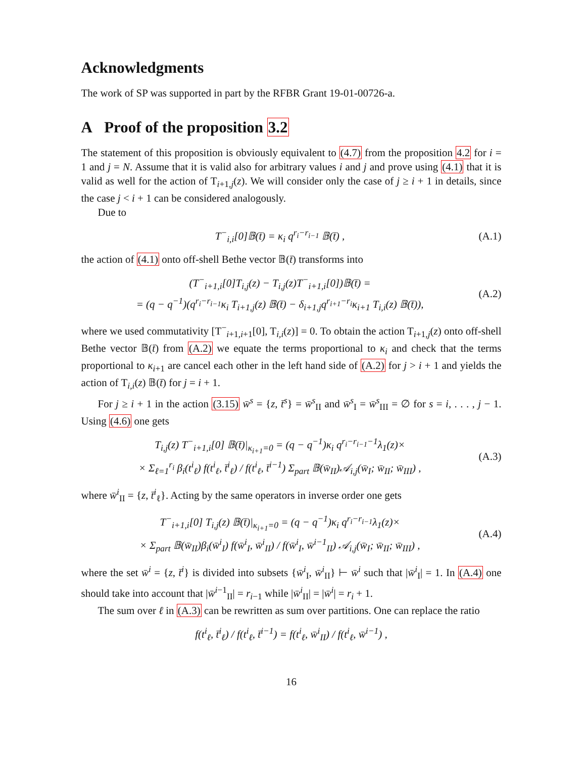Acknowledgments
The work of SP was supported in part by the RFBR Grant 19-01-00726-a.
A Proof of the proposition 3.2
The statement of this proposition is obviously equivalent to (4.7) from the proposition 4.2 for i = 1 and j = N. Assume that it is valid also for arbitrary values i and j and prove using (4.1) that it is valid as well for the action of T<sub>i+1,j</sub>(z). We will consider only the case of j ≥ i + 1 in details, since the case j < i + 1 can be considered analogously.
Due to
T<sup>−</sup><sub>i,i</sub>[0]𝔹(t̄) = κ<sub>i</sub> q<sup>r<sub>i</sub>−r<sub>i−1</sub></sup> 𝔹(t̄) , (A.1)
the action of (4.1) onto off-shell Bethe vector 𝔹(t̄) transforms into
(T<sup>−</sup><sub>i+1,i</sub>[0]T<sub>i,j</sub>(z) − T<sub>i,j</sub>(z)T<sup>−</sup><sub>i+1,i</sub>[0])𝔹(t̄) =
= (q − q<sup>−1</sup>)(q<sup>r<sub>i</sub>−r<sub>i−1</sub></sup>κ<sub>i</sub> T<sub>i+1,j</sub>(z) 𝔹(t̄) − δ<sub>i+1,j</sub>q<sup>r<sub>i+1</sub>−r<sub>i</sub></sup>κ<sub>i+1</sub> T<sub>i,i</sub>(z) 𝔹(t̄)), (A.2)
where we used commutativity [T<sup>−</sup><sub>i+1,i+1</sub>[0], T<sub>i,i</sub>(z)] = 0. To obtain the action T<sub>i+1,j</sub>(z) onto off-shell Bethe vector 𝔹(t̄) from (A.2) we equate the terms proportional to κ<sub>i</sub> and check that the terms proportional to κ<sub>i+1</sub> are cancel each other in the left hand side of (A.2) for j > i + 1 and yields the action of T<sub>i,i</sub>(z) 𝔹(t̄) for j = i + 1.
For j ≥ i + 1 in the action (3.15) w̄<sup>s</sup> = {z, t̄<sup>s</sup>} = w̄<sup>s</sup><sub>II</sub> and w̄<sup>s</sup><sub>I</sub> = w̄<sup>s</sup><sub>III</sub> = ∅ for s = i, . . . , j − 1. Using (4.6) one gets
T<sub>i,j</sub>(z) T<sup>−</sup><sub>i+1,i</sub>[0] 𝔹(t̄)|<sub>κ<sub>i+1</sub>=0</sub> = (q − q<sup>−1</sup>)κ<sub>i</sub> q<sup>r<sub>i</sub>−r<sub>i−1</sub>−1</sup>λ<sub>1</sub>(z)×
× Σ<sub>ℓ=1</sub><sup>r<sub>i</sub></sup> β<sub>i</sub>(t<sup>i</sup><sub>ℓ</sub>) f(t<sup>i</sup><sub>ℓ</sub>, t̄<sup>i</sup><sub>ℓ</sub>) / f(t<sup>i</sup><sub>ℓ</sub>, t̄<sup>i−1</sup>) Σ<sub>part</sub> 𝔹(w̄<sub>II</sub>)𝒜<sub>i,j</sub>(w̄<sub>I</sub>; w̄<sub>II</sub>; w̄<sub>III</sub>) , (A.3)
where w̄<sup>i</sup><sub>II</sub> = {z, t̄<sup>i</sup><sub>ℓ</sub>}. Acting by the same operators in inverse order one gets
T<sup>−</sup><sub>i+1,i</sub>[0] T<sub>i,j</sub>(z) 𝔹(t̄)|<sub>κ<sub>i+1</sub>=0</sub> = (q − q<sup>−1</sup>)κ<sub>i</sub> q<sup>r<sub>i</sub>−r<sub>i−1</sub></sup>λ<sub>1</sub>(z)×
× Σ<sub>part</sub> 𝔹(w̄<sub>II</sub>)β<sub>i</sub>(w̄<sup>i</sup><sub>I</sub>) f(w̄<sup>i</sup><sub>I</sub>, w̄<sup>i</sup><sub>II</sub>) / f(w̄<sup>i</sup><sub>I</sub>, w̄<sup>i−1</sup><sub>II</sub>) 𝒜<sub>i,j</sub>(w̄<sub>I</sub>; w̄<sub>II</sub>; w̄<sub>III</sub>) , (A.4)
where the set w̄<sup>i</sup> = {z, t̄<sup>i</sup>} is divided into subsets {w̄<sup>i</sup><sub>I</sub>, w̄<sup>i</sup><sub>II</sub>} ⊢ w̄<sup>i</sup> such that |w̄<sup>i</sup><sub>I</sub>| = 1. In (A.4) one should take into account that |w̄<sup>i−1</sup><sub>II</sub>| = r<sub>i−1</sub> while |w̄<sup>i</sup><sub>II</sub>| = |w̄<sup>i</sup>| = r<sub>i</sub> + 1.
The sum over ℓ in (A.3) can be rewritten as sum over partitions. One can replace the ratio
f(t<sup>i</sup><sub>ℓ</sub>, t̄<sup>i</sup><sub>ℓ</sub>) / f(t<sup>i</sup><sub>ℓ</sub>, t̄<sup>i−1</sup>) = f(t<sup>i</sup><sub>ℓ</sub>, w̄<sup>i</sup><sub>II</sub>) / f(t<sup>i</sup><sub>ℓ</sub>, w̄<sup>i−1</sup>) ,
16